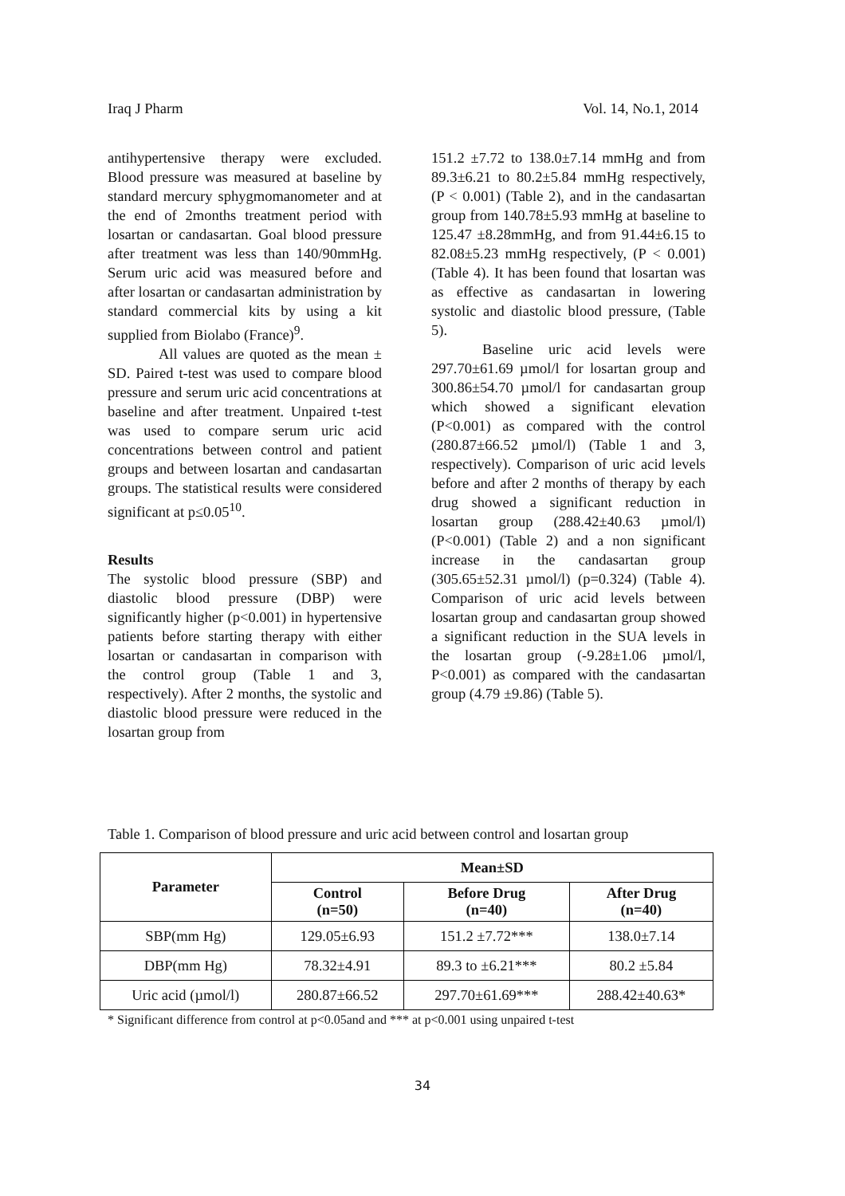Iraq J Pharm Vol. 14, No.1, 2014
antihypertensive therapy were excluded. Blood pressure was measured at baseline by standard mercury sphygmomanometer and at the end of 2months treatment period with losartan or candasartan. Goal blood pressure after treatment was less than 140/90mmHg. Serum uric acid was measured before and after losartan or candasartan administration by standard commercial kits by using a kit supplied from Biolabo (France)<sup>9</sup>.
All values are quoted as the mean ± SD. Paired t-test was used to compare blood pressure and serum uric acid concentrations at baseline and after treatment. Unpaired t-test was used to compare serum uric acid concentrations between control and patient groups and between losartan and candasartan groups. The statistical results were considered significant at p≤0.05<sup>10</sup>.
Results
The systolic blood pressure (SBP) and diastolic blood pressure (DBP) were significantly higher (p<0.001) in hypertensive patients before starting therapy with either losartan or candasartan in comparison with the control group (Table 1 and 3, respectively). After 2 months, the systolic and diastolic blood pressure were reduced in the losartan group from
151.2 ±7.72 to 138.0±7.14 mmHg and from 89.3±6.21 to 80.2±5.84 mmHg respectively, (P < 0.001) (Table 2), and in the candasartan group from 140.78±5.93 mmHg at baseline to 125.47 ±8.28mmHg, and from 91.44±6.15 to 82.08±5.23 mmHg respectively, (P < 0.001) (Table 4). It has been found that losartan was as effective as candasartan in lowering systolic and diastolic blood pressure, (Table 5).
Baseline uric acid levels were 297.70±61.69 µmol/l for losartan group and 300.86±54.70 µmol/l for candasartan group which showed a significant elevation (P<0.001) as compared with the control (280.87±66.52 µmol/l) (Table 1 and 3, respectively). Comparison of uric acid levels before and after 2 months of therapy by each drug showed a significant reduction in losartan group (288.42±40.63 µmol/l) (P<0.001) (Table 2) and a non significant increase in the candasartan group (305.65±52.31 µmol/l) (p=0.324) (Table 4). Comparison of uric acid levels between losartan group and candasartan group showed a significant reduction in the SUA levels in the losartan group (-9.28±1.06 µmol/l, P<0.001) as compared with the candasartan group (4.79 ±9.86) (Table 5).
Table 1. Comparison of blood pressure and uric acid between control and losartan group
| Parameter | Mean±SD | | |
| --- | --- | --- | --- |
| | Control (n=50) | Before Drug (n=40) | After Drug (n=40) |
| SBP(mm Hg) | 129.05±6.93 | 151.2 ±7.72*** | 138.0±7.14 |
| DBP(mm Hg) | 78.32±4.91 | 89.3 to ±6.21*** | 80.2 ±5.84 |
| Uric acid (µmol/l) | 280.87±66.52 | 297.70±61.69*** | 288.42±40.63* |
* Significant difference from control at p<0.05and and *** at p<0.001 using unpaired t-test
34